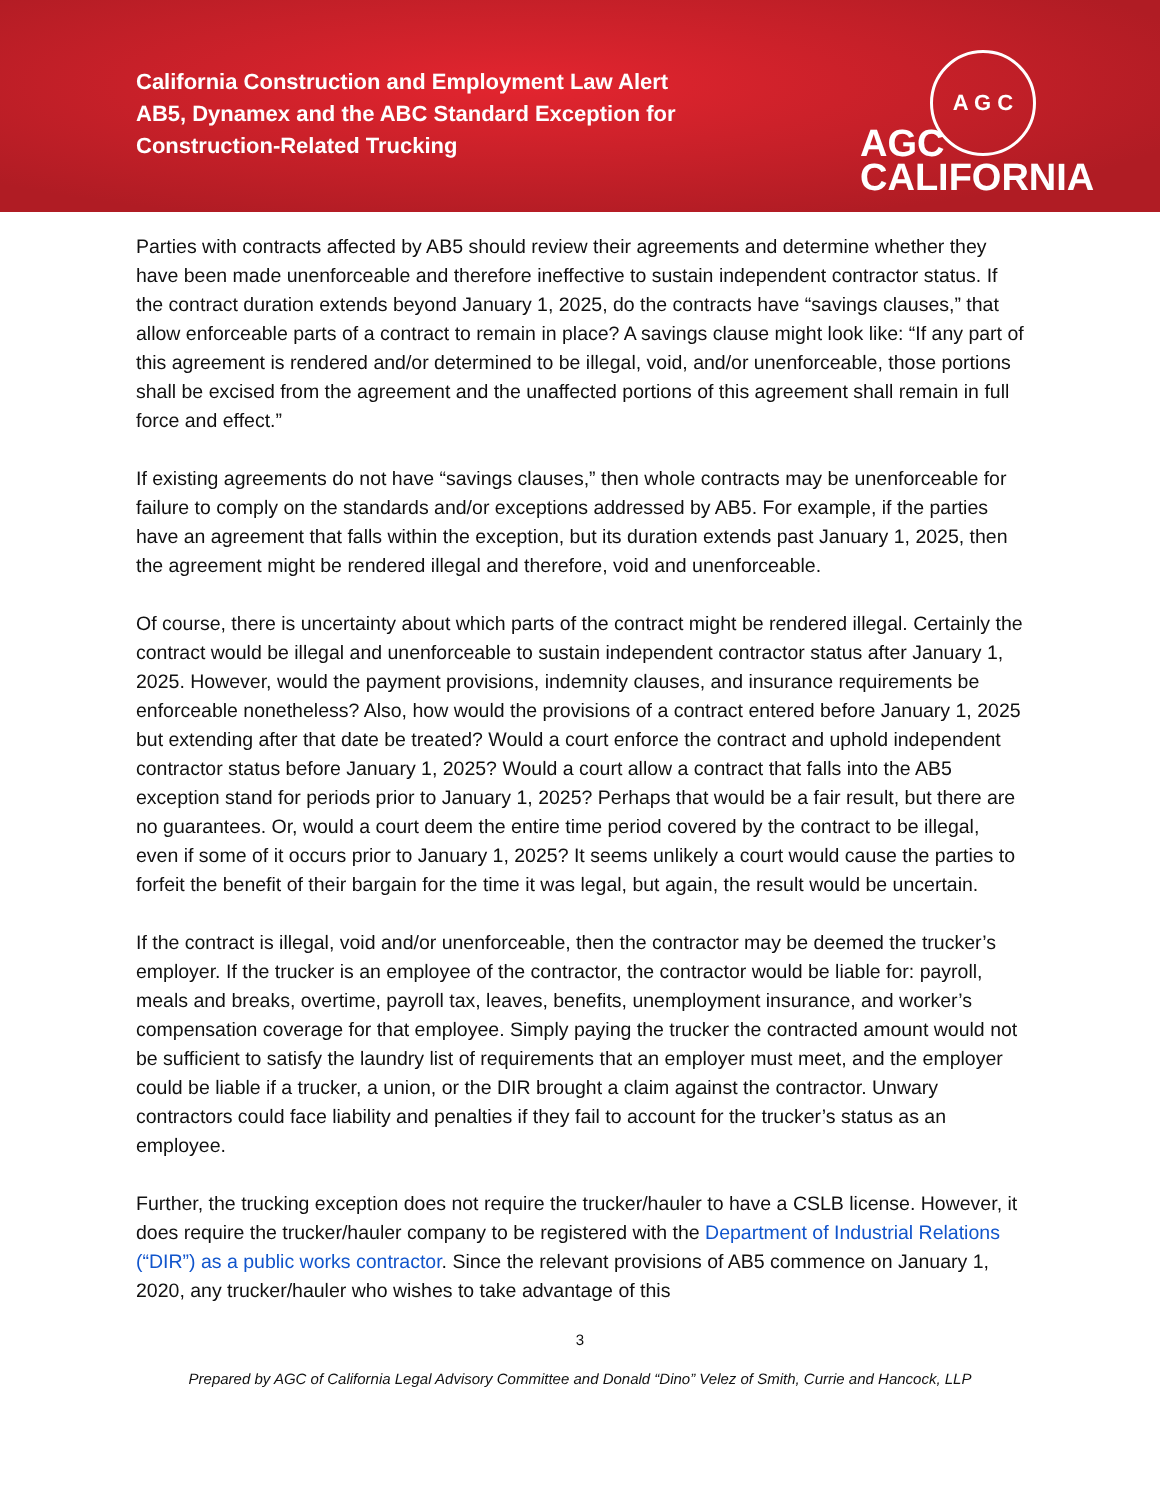California Construction and Employment Law Alert
AB5, Dynamex and the ABC Standard Exception for Construction-Related Trucking
A G C
AGC
CALIFORNIA
Parties with contracts affected by AB5 should review their agreements and determine whether they have been made unenforceable and therefore ineffective to sustain independent contractor status. If the contract duration extends beyond January 1, 2025, do the contracts have “savings clauses,” that allow enforceable parts of a contract to remain in place? A savings clause might look like: “If any part of this agreement is rendered and/or determined to be illegal, void, and/or unenforceable, those portions shall be excised from the agreement and the unaffected portions of this agreement shall remain in full force and effect.”
If existing agreements do not have “savings clauses,” then whole contracts may be unenforceable for failure to comply on the standards and/or exceptions addressed by AB5. For example, if the parties have an agreement that falls within the exception, but its duration extends past January 1, 2025, then the agreement might be rendered illegal and therefore, void and unenforceable.
Of course, there is uncertainty about which parts of the contract might be rendered illegal. Certainly the contract would be illegal and unenforceable to sustain independent contractor status after January 1, 2025. However, would the payment provisions, indemnity clauses, and insurance requirements be enforceable nonetheless? Also, how would the provisions of a contract entered before January 1, 2025 but extending after that date be treated? Would a court enforce the contract and uphold independent contractor status before January 1, 2025? Would a court allow a contract that falls into the AB5 exception stand for periods prior to January 1, 2025? Perhaps that would be a fair result, but there are no guarantees. Or, would a court deem the entire time period covered by the contract to be illegal, even if some of it occurs prior to January 1, 2025? It seems unlikely a court would cause the parties to forfeit the benefit of their bargain for the time it was legal, but again, the result would be uncertain.
If the contract is illegal, void and/or unenforceable, then the contractor may be deemed the trucker’s employer. If the trucker is an employee of the contractor, the contractor would be liable for: payroll, meals and breaks, overtime, payroll tax, leaves, benefits, unemployment insurance, and worker’s compensation coverage for that employee. Simply paying the trucker the contracted amount would not be sufficient to satisfy the laundry list of requirements that an employer must meet, and the employer could be liable if a trucker, a union, or the DIR brought a claim against the contractor. Unwary contractors could face liability and penalties if they fail to account for the trucker’s status as an employee.
Further, the trucking exception does not require the trucker/hauler to have a CSLB license. However, it does require the trucker/hauler company to be registered with the Department of Industrial Relations (“DIR”) as a public works contractor. Since the relevant provisions of AB5 commence on January 1, 2020, any trucker/hauler who wishes to take advantage of this
3
Prepared by AGC of California Legal Advisory Committee and Donald “Dino” Velez of Smith, Currie and Hancock, LLP